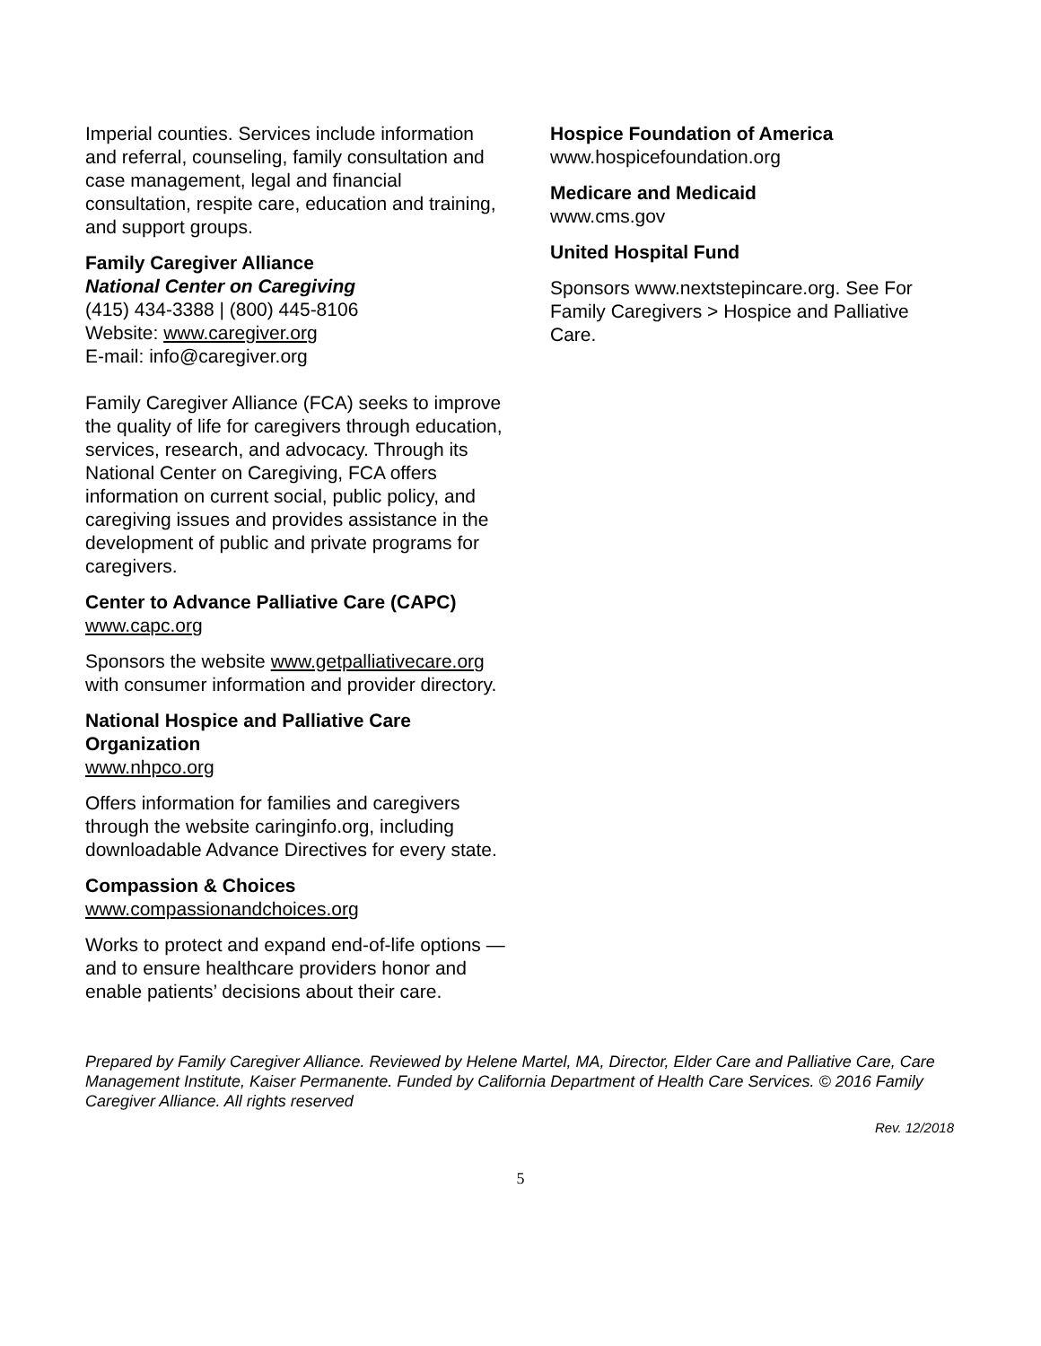Imperial counties. Services include information and referral, counseling, family consultation and case management, legal and financial consultation, respite care, education and training, and support groups.
Family Caregiver Alliance
National Center on Caregiving
(415) 434-3388 | (800) 445-8106
Website: www.caregiver.org
E-mail: info@caregiver.org
Family Caregiver Alliance (FCA) seeks to improve the quality of life for caregivers through education, services, research, and advocacy. Through its National Center on Caregiving, FCA offers information on current social, public policy, and caregiving issues and provides assistance in the development of public and private programs for caregivers.
Center to Advance Palliative Care (CAPC)
www.capc.org
Sponsors the website www.getpalliativecare.org with consumer information and provider directory.
National Hospice and Palliative Care Organization
www.nhpco.org
Offers information for families and caregivers through the website caringinfo.org, including downloadable Advance Directives for every state.
Compassion & Choices
www.compassionandchoices.org
Works to protect and expand end-of-life options — and to ensure healthcare providers honor and enable patients’ decisions about their care.
Hospice Foundation of America
www.hospicefoundation.org
Medicare and Medicaid
www.cms.gov
United Hospital Fund
Sponsors www.nextstepincare.org. See For Family Caregivers > Hospice and Palliative Care.
Prepared by Family Caregiver Alliance. Reviewed by Helene Martel, MA, Director, Elder Care and Palliative Care, Care Management Institute, Kaiser Permanente. Funded by California Department of Health Care Services. © 2016 Family Caregiver Alliance. All rights reserved
Rev. 12/2018
5